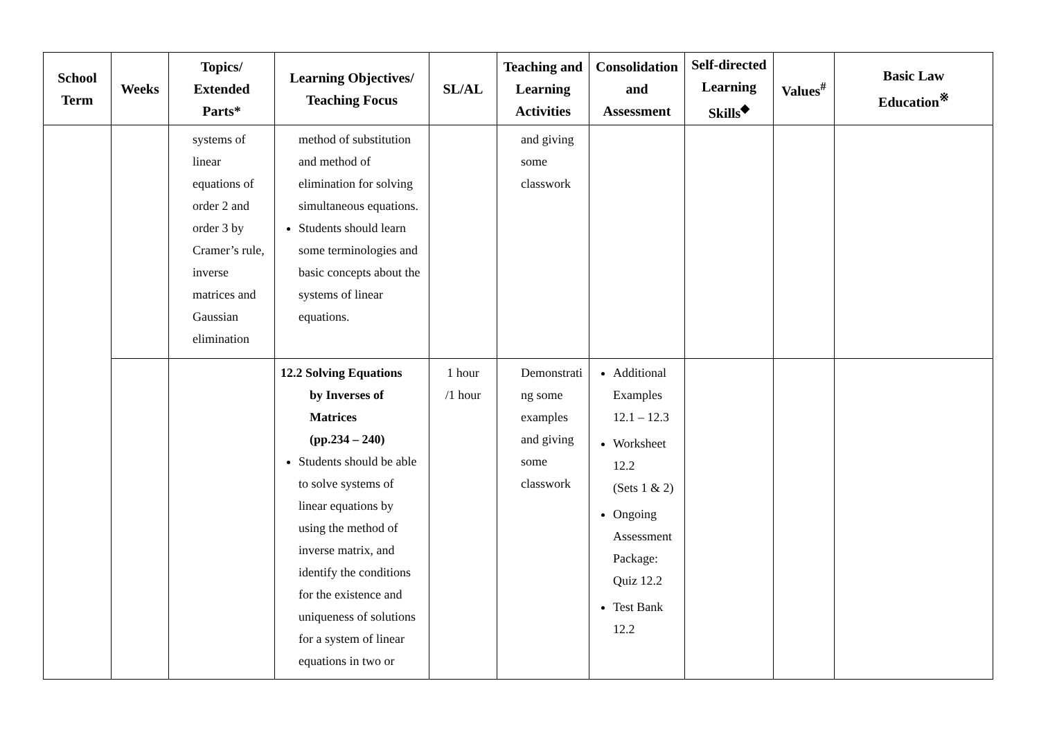| School Term | Weeks | Topics/ Extended Parts* | Learning Objectives/ Teaching Focus | SL/AL | Teaching and Learning Activities | Consolidation and Assessment | Self-directed Learning Skills<sup>◆</sup> | Values<sup>#</sup> | Basic Law Education<sup>※</sup> |
| --- | --- | --- | --- | --- | --- | --- | --- | --- | --- |
| | | systems of linear equations of order 2 and order 3 by Cramer’s rule, inverse matrices and Gaussian elimination | method of substitution and method of elimination for solving simultaneous equations. Students should learn some terminologies and basic concepts about the systems of linear equations. | | and giving some classwork | | | | |
| | | | 12.2 Solving Equations by Inverses of Matrices (pp.234 – 240) Students should be able to solve systems of linear equations by using the method of inverse matrix, and identify the conditions for the existence and uniqueness of solutions for a system of linear equations in two or | 1 hour /1 hour | Demonstrati ng some examples and giving some classwork | Additional Examples 12.1 – 12.3 Worksheet 12.2 (Sets 1 & 2) Ongoing Assessment Package: Quiz 12.2 Test Bank 12.2 | | | |